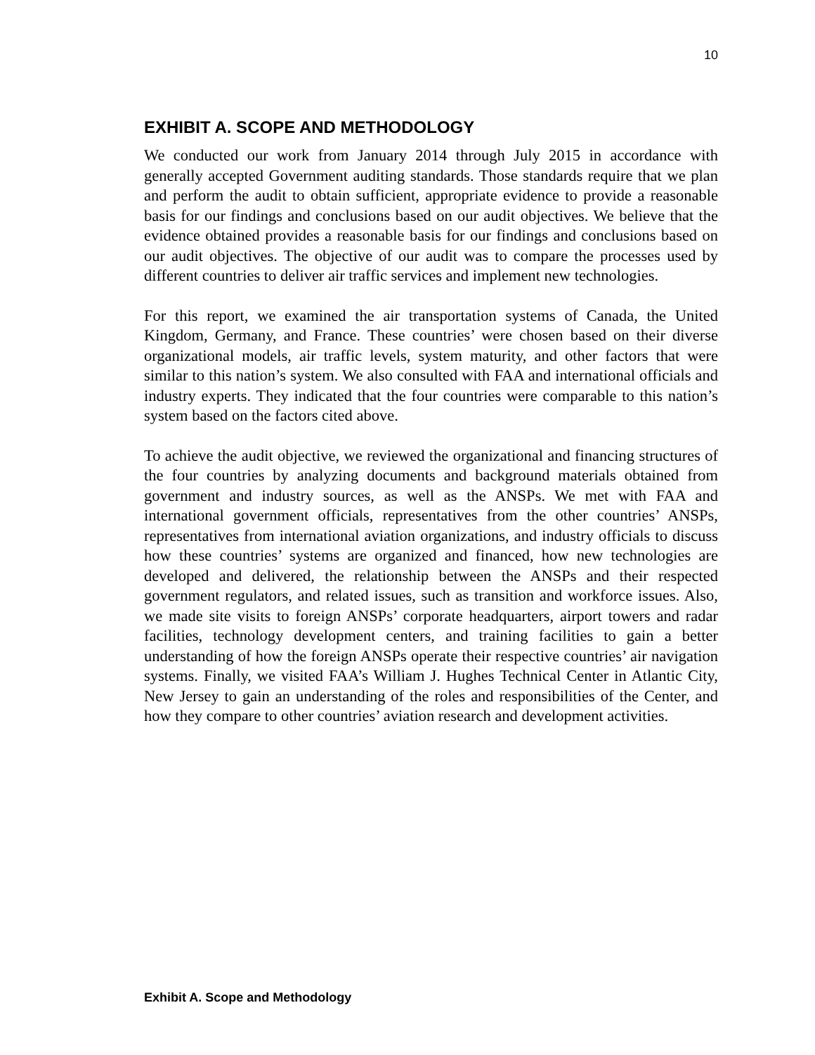10
EXHIBIT A. SCOPE AND METHODOLOGY
We conducted our work from January 2014 through July 2015 in accordance with generally accepted Government auditing standards. Those standards require that we plan and perform the audit to obtain sufficient, appropriate evidence to provide a reasonable basis for our findings and conclusions based on our audit objectives. We believe that the evidence obtained provides a reasonable basis for our findings and conclusions based on our audit objectives. The objective of our audit was to compare the processes used by different countries to deliver air traffic services and implement new technologies.
For this report, we examined the air transportation systems of Canada, the United Kingdom, Germany, and France. These countries’ were chosen based on their diverse organizational models, air traffic levels, system maturity, and other factors that were similar to this nation’s system. We also consulted with FAA and international officials and industry experts. They indicated that the four countries were comparable to this nation’s system based on the factors cited above.
To achieve the audit objective, we reviewed the organizational and financing structures of the four countries by analyzing documents and background materials obtained from government and industry sources, as well as the ANSPs. We met with FAA and international government officials, representatives from the other countries’ ANSPs, representatives from international aviation organizations, and industry officials to discuss how these countries’ systems are organized and financed, how new technologies are developed and delivered, the relationship between the ANSPs and their respected government regulators, and related issues, such as transition and workforce issues. Also, we made site visits to foreign ANSPs’ corporate headquarters, airport towers and radar facilities, technology development centers, and training facilities to gain a better understanding of how the foreign ANSPs operate their respective countries’ air navigation systems. Finally, we visited FAA’s William J. Hughes Technical Center in Atlantic City, New Jersey to gain an understanding of the roles and responsibilities of the Center, and how they compare to other countries’ aviation research and development activities.
Exhibit A. Scope and Methodology